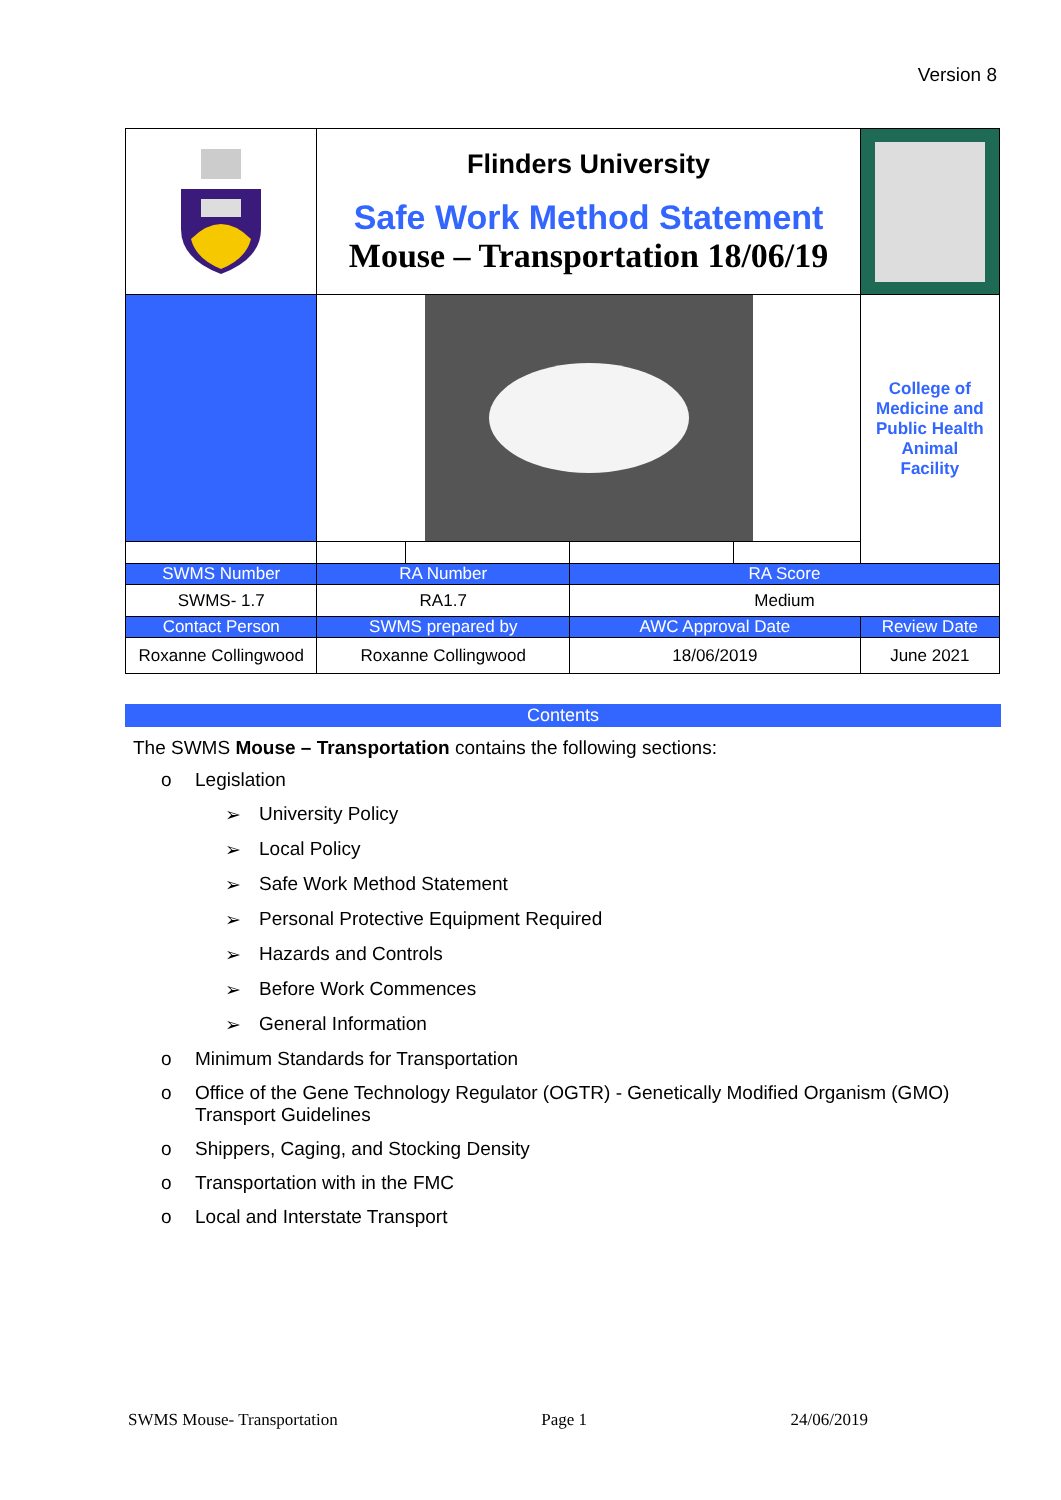Version 8
| | Flinders University Safe Work Method Statement Mouse – Transportation 18/06/19 | | | | |
| | | | | | College of Medicine and Public Health Animal Facility |
| SWMS Number | RA Number | | RA Score | | |
| SWMS- 1.7 | RA1.7 | | Medium | | |
| Contact Person | SWMS prepared by | | AWC Approval Date | | Review Date |
| Roxanne Collingwood | Roxanne Collingwood | | 18/06/2019 | | June 2021 |
Contents
The SWMS Mouse – Transportation contains the following sections:
o Legislation
➢ University Policy
➢ Local Policy
➢ Safe Work Method Statement
➢ Personal Protective Equipment Required
➢ Hazards and Controls
➢ Before Work Commences
➢ General Information
o Minimum Standards for Transportation
o Office of the Gene Technology Regulator (OGTR) - Genetically Modified Organism (GMO) Transport Guidelines
o Shippers, Caging, and Stocking Density
o Transportation with in the FMC
o Local and Interstate Transport
SWMS Mouse- Transportation Page 1 24/06/2019